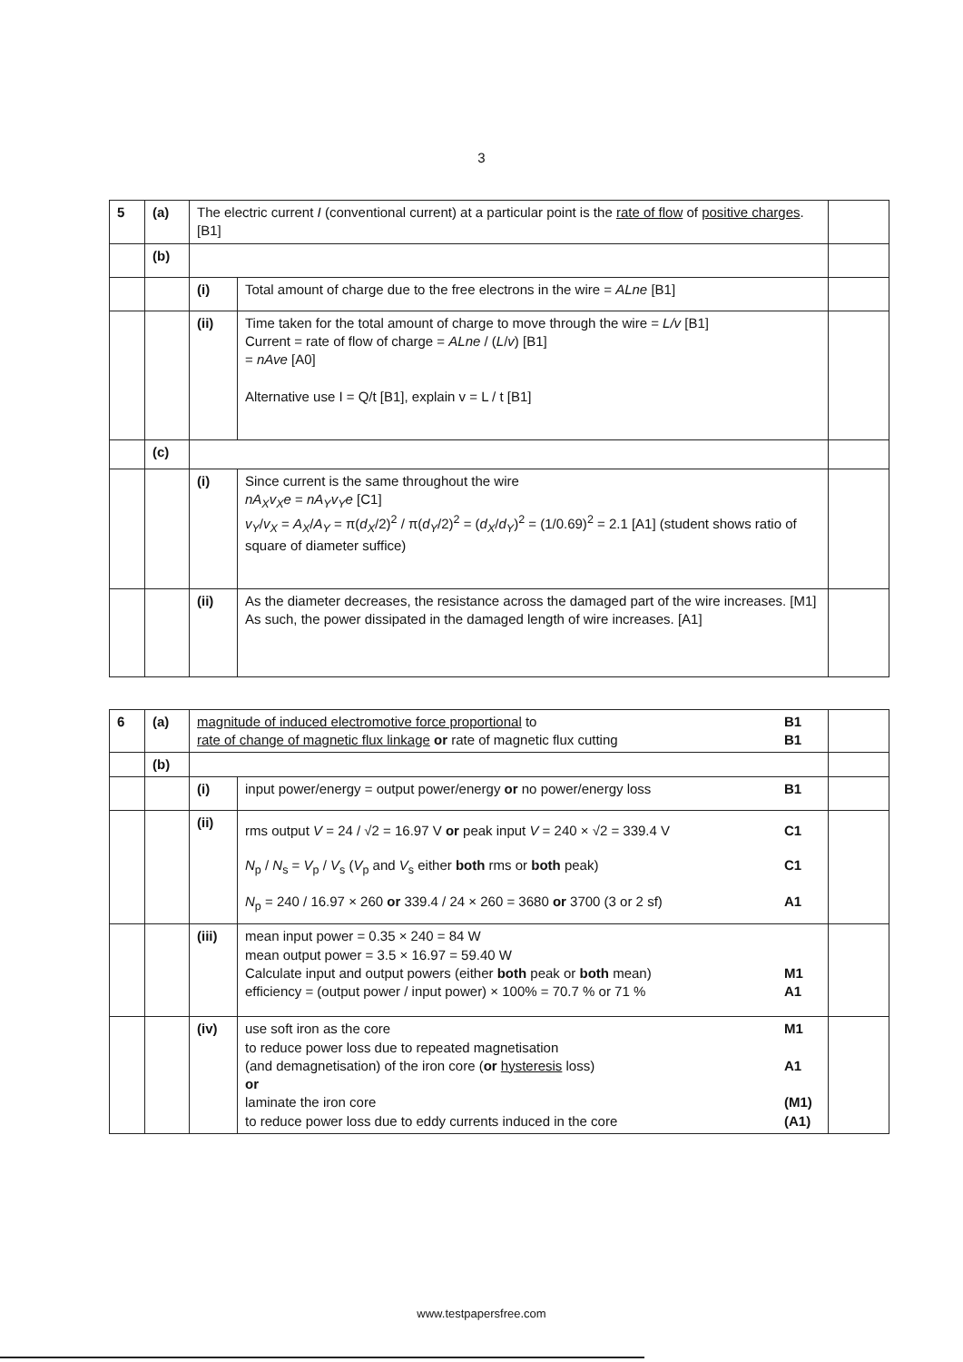3
| 5 | (a) | The electric current I (conventional current) at a particular point is the rate of flow of positive charges . [B1] | | |
| | (b) | | | |
| | | (i) | Total amount of charge due to the free electrons in the wire = ALne [B1] | |
| | | (ii) | Time taken for the total amount of charge to move through the wire = L/v [B1] Current = rate of flow of charge = ALne / ( L / v ) [B1] = nAve [A0] Alternative use I = Q/t [B1], explain v = L / t [B1] | |
| | (c) | | | |
| | | (i) | Since current is the same throughout the wire nA<sub>X</sub>v<sub>X</sub>e = nA<sub>Y</sub>v<sub>Y</sub>e [C1] v<sub>Y</sub> / v<sub>X</sub> = A<sub>X</sub> / A<sub>Y</sub> = π( d<sub>X</sub> /2)<sup>2</sup> / π( d<sub>Y</sub> /2)<sup>2</sup> = ( d<sub>X</sub> / d<sub>Y</sub> )<sup>2</sup> = (1/0.69)<sup>2</sup> = 2.1 [A1] (student shows ratio of square of diameter suffice) | |
| | | (ii) | As the diameter decreases, the resistance across the damaged part of the wire increases. [M1] As such, the power dissipated in the damaged length of wire increases. [A1] | |
| 6 | (a) | B1 magnitude of induced electromotive force proportional to B1 rate of change of magnetic flux linkage or rate of magnetic flux cutting | | |
| | (b) | | | |
| | | (i) | B1 input power/energy = output power/energy or no power/energy loss | |
| | | (ii) | C1 rms output V = 24 / √2 = 16.97 V or peak input V = 240 × √2 = 339.4 V C1 N<sub>p</sub> / N<sub>s</sub> = V<sub>p</sub> / V<sub>s</sub> ( V<sub>p</sub> and V<sub>s</sub> either both rms or both peak) A1 N<sub>p</sub> = 240 / 16.97 × 260 or 339.4 / 24 × 260 = 3680 or 3700 (3 or 2 sf) | |
| | | (iii) | mean input power = 0.35 × 240 = 84 W mean output power = 3.5 × 16.97 = 59.40 W M1 Calculate input and output powers (either both peak or both mean) A1 efficiency = (output power / input power) × 100% = 70.7 % or 71 % | |
| | | (iv) | M1 use soft iron as the core to reduce power loss due to repeated magnetisation A1 (and demagnetisation) of the iron core ( or hysteresis loss) or (M1) laminate the iron core (A1) to reduce power loss due to eddy currents induced in the core | |
www.testpapersfree.com